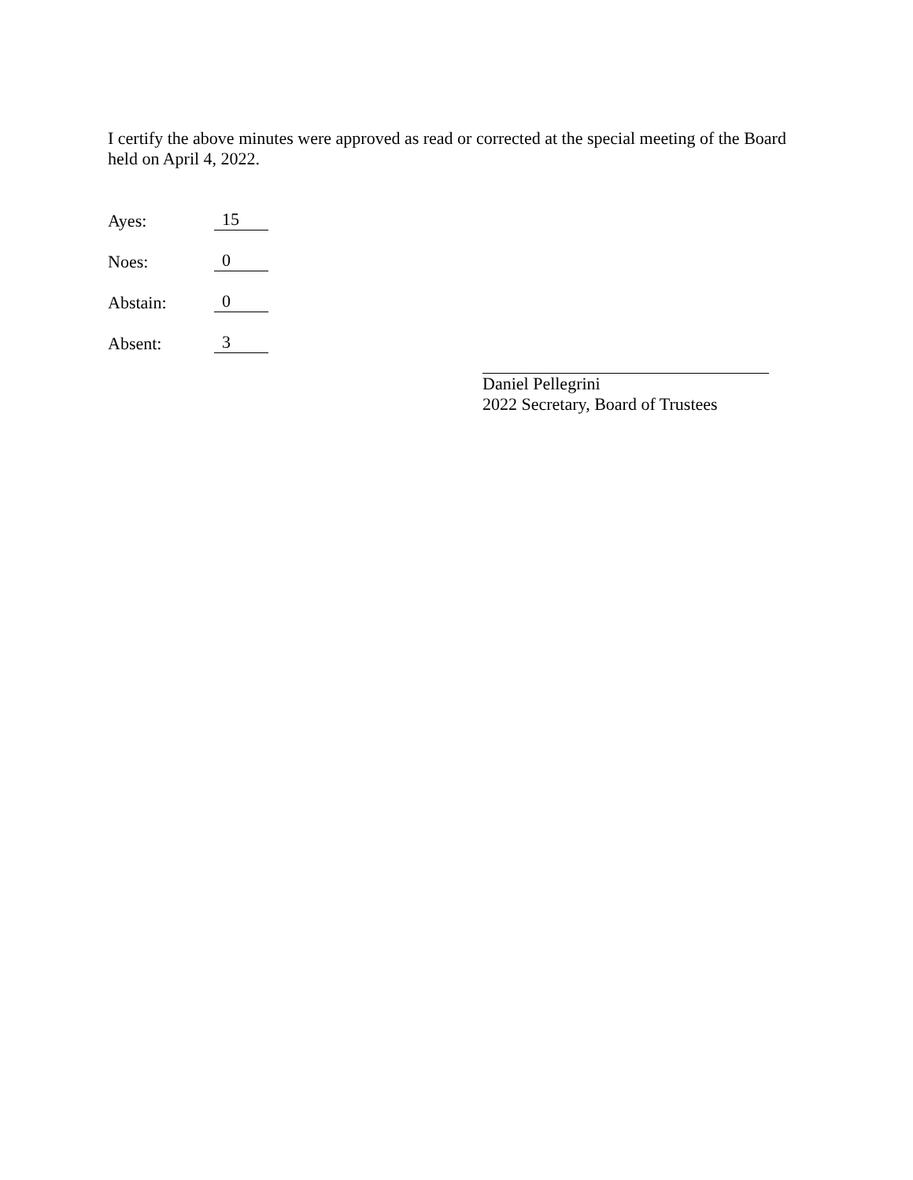I certify the above minutes were approved as read or corrected at the special meeting of the Board held on April 4, 2022.
Ayes: 15
Noes: 0
Abstain: 0
Absent: 3
Daniel Pellegrini
2022 Secretary, Board of Trustees